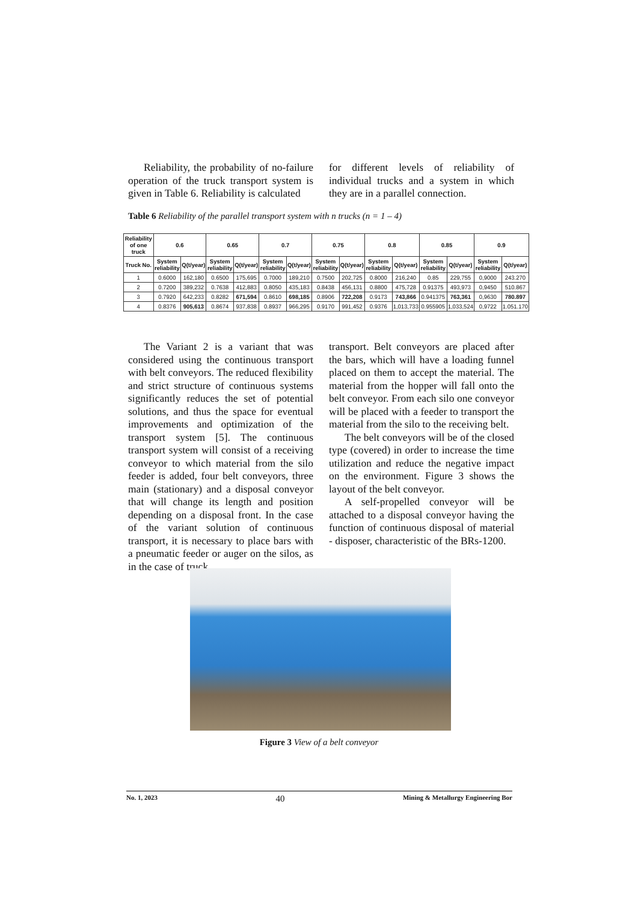Reliability, the probability of no-failure operation of the truck transport system is given in Table 6. Reliability is calculated
for different levels of reliability of individual trucks and a system in which they are in a parallel connection.
Table 6 Reliability of the parallel transport system with n trucks (n = 1 – 4)
| Reliability of one truck | 0.6 | | 0.65 | | 0.7 | | 0.75 | | 0.8 | | 0.85 | | 0.9 | |
| --- | --- | --- | --- | --- | --- | --- | --- | --- | --- | --- | --- | --- | --- | --- |
| Truck No. | System reliability | Q(t/year) | System reliability | Q(t/year) | System reliability | Q(t/year) | System reliability | Q(t/year) | System reliability | Q(t/year) | System reliability | Q(t/year) | System reliability | Q(t/year) |
| 1 | 0.6000 | 162,180 | 0.6500 | 175,695 | 0.7000 | 189,210 | 0.7500 | 202,725 | 0.8000 | 216,240 | 0.85 | 229,755 | 0,9000 | 243.270 |
| 2 | 0.7200 | 389,232 | 0.7638 | 412,883 | 0.8050 | 435,183 | 0.8438 | 456,131 | 0.8800 | 475,728 | 0.91375 | 493,973 | 0,9450 | 510.867 |
| 3 | 0.7920 | 642,233 | 0.8282 | 671,594 | 0.8610 | 698,185 | 0.8906 | 722,208 | 0.9173 | 743,866 | 0.941375 | 763,361 | 0,9630 | 780.897 |
| 4 | 0.8376 | 905,613 | 0.8674 | 937,838 | 0.8937 | 966,295 | 0.9170 | 991,452 | 0.9376 | 1,013,733 | 0.955905 | 1,033,524 | 0,9722 | 1.051.170 |
The Variant 2 is a variant that was considered using the continuous transport with belt conveyors. The reduced flexibility and strict structure of continuous systems significantly reduces the set of potential solutions, and thus the space for eventual improvements and optimization of the transport system [5]. The continuous transport system will consist of a receiving conveyor to which material from the silo feeder is added, four belt conveyors, three main (stationary) and a disposal conveyor that will change its length and position depending on a disposal front. In the case of the variant solution of continuous transport, it is necessary to place bars with a pneumatic feeder or auger on the silos, as in the case of truck
transport. Belt conveyors are placed after the bars, which will have a loading funnel placed on them to accept the material. The material from the hopper will fall onto the belt conveyor. From each silo one conveyor will be placed with a feeder to transport the material from the silo to the receiving belt.
The belt conveyors will be of the closed type (covered) in order to increase the time utilization and reduce the negative impact on the environment. Figure 3 shows the layout of the belt conveyor.
A self-propelled conveyor will be attached to a disposal conveyor having the function of continuous disposal of material - disposer, characteristic of the BRs-1200.
Figure 3 View of a belt conveyor
No. 1, 2023 40 Mining & Metallurgy Engineering Bor